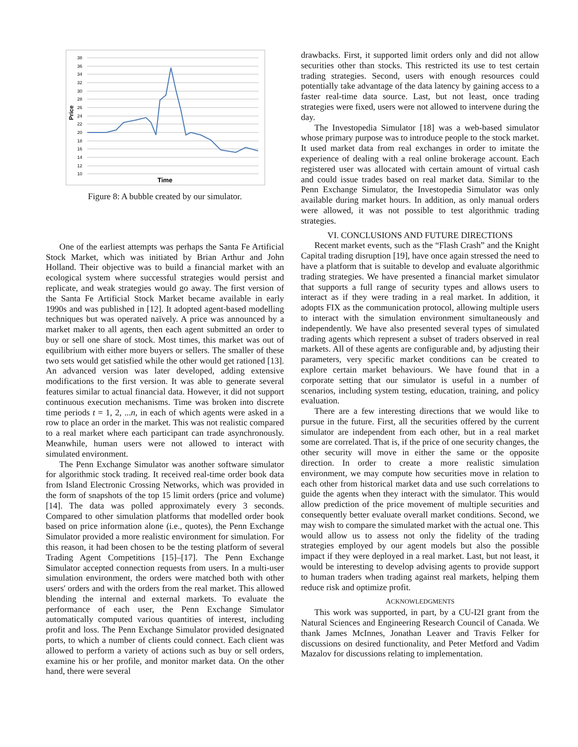38
36
34
32
30
28
26
24
22
20
18
16
14
12
10
Price
Time
Figure 8: A bubble created by our simulator.
One of the earliest attempts was perhaps the Santa Fe Artificial Stock Market, which was initiated by Brian Arthur and John Holland. Their objective was to build a financial market with an ecological system where successful strategies would persist and replicate, and weak strategies would go away. The first version of the Santa Fe Artificial Stock Market became available in early 1990s and was published in [12]. It adopted agent-based modelling techniques but was operated naïvely. A price was announced by a market maker to all agents, then each agent submitted an order to buy or sell one share of stock. Most times, this market was out of equilibrium with either more buyers or sellers. The smaller of these two sets would get satisfied while the other would get rationed [13]. An advanced version was later developed, adding extensive modifications to the first version. It was able to generate several features similar to actual financial data. However, it did not support continuous execution mechanisms. Time was broken into discrete time periods t = 1, 2, ...n, in each of which agents were asked in a row to place an order in the market. This was not realistic compared to a real market where each participant can trade asynchronously. Meanwhile, human users were not allowed to interact with simulated environment.
The Penn Exchange Simulator was another software simulator for algorithmic stock trading. It received real-time order book data from Island Electronic Crossing Networks, which was provided in the form of snapshots of the top 15 limit orders (price and volume) [14]. The data was polled approximately every 3 seconds. Compared to other simulation platforms that modelled order book based on price information alone (i.e., quotes), the Penn Exchange Simulator provided a more realistic environment for simulation. For this reason, it had been chosen to be the testing platform of several Trading Agent Competitions [15]–[17]. The Penn Exchange Simulator accepted connection requests from users. In a multi-user simulation environment, the orders were matched both with other users' orders and with the orders from the real market. This allowed blending the internal and external markets. To evaluate the performance of each user, the Penn Exchange Simulator automatically computed various quantities of interest, including profit and loss. The Penn Exchange Simulator provided designated ports, to which a number of clients could connect. Each client was allowed to perform a variety of actions such as buy or sell orders, examine his or her profile, and monitor market data. On the other hand, there were several
drawbacks. First, it supported limit orders only and did not allow securities other than stocks. This restricted its use to test certain trading strategies. Second, users with enough resources could potentially take advantage of the data latency by gaining access to a faster real-time data source. Last, but not least, once trading strategies were fixed, users were not allowed to intervene during the day.
The Investopedia Simulator [18] was a web-based simulator whose primary purpose was to introduce people to the stock market. It used market data from real exchanges in order to imitate the experience of dealing with a real online brokerage account. Each registered user was allocated with certain amount of virtual cash and could issue trades based on real market data. Similar to the Penn Exchange Simulator, the Investopedia Simulator was only available during market hours. In addition, as only manual orders were allowed, it was not possible to test algorithmic trading strategies.
VI. CONCLUSIONS AND FUTURE DIRECTIONS
Recent market events, such as the “Flash Crash” and the Knight Capital trading disruption [19], have once again stressed the need to have a platform that is suitable to develop and evaluate algorithmic trading strategies. We have presented a financial market simulator that supports a full range of security types and allows users to interact as if they were trading in a real market. In addition, it adopts FIX as the communication protocol, allowing multiple users to interact with the simulation environment simultaneously and independently. We have also presented several types of simulated trading agents which represent a subset of traders observed in real markets. All of these agents are configurable and, by adjusting their parameters, very specific market conditions can be created to explore certain market behaviours. We have found that in a corporate setting that our simulator is useful in a number of scenarios, including system testing, education, training, and policy evaluation.
There are a few interesting directions that we would like to pursue in the future. First, all the securities offered by the current simulator are independent from each other, but in a real market some are correlated. That is, if the price of one security changes, the other security will move in either the same or the opposite direction. In order to create a more realistic simulation environment, we may compute how securities move in relation to each other from historical market data and use such correlations to guide the agents when they interact with the simulator. This would allow prediction of the price movement of multiple securities and consequently better evaluate overall market conditions. Second, we may wish to compare the simulated market with the actual one. This would allow us to assess not only the fidelity of the trading strategies employed by our agent models but also the possible impact if they were deployed in a real market. Last, but not least, it would be interesting to develop advising agents to provide support to human traders when trading against real markets, helping them reduce risk and optimize profit.
ACKNOWLEDGMENTS
This work was supported, in part, by a CU-I2I grant from the Natural Sciences and Engineering Research Council of Canada. We thank James McInnes, Jonathan Leaver and Travis Felker for discussions on desired functionality, and Peter Metford and Vadim Mazalov for discussions relating to implementation.